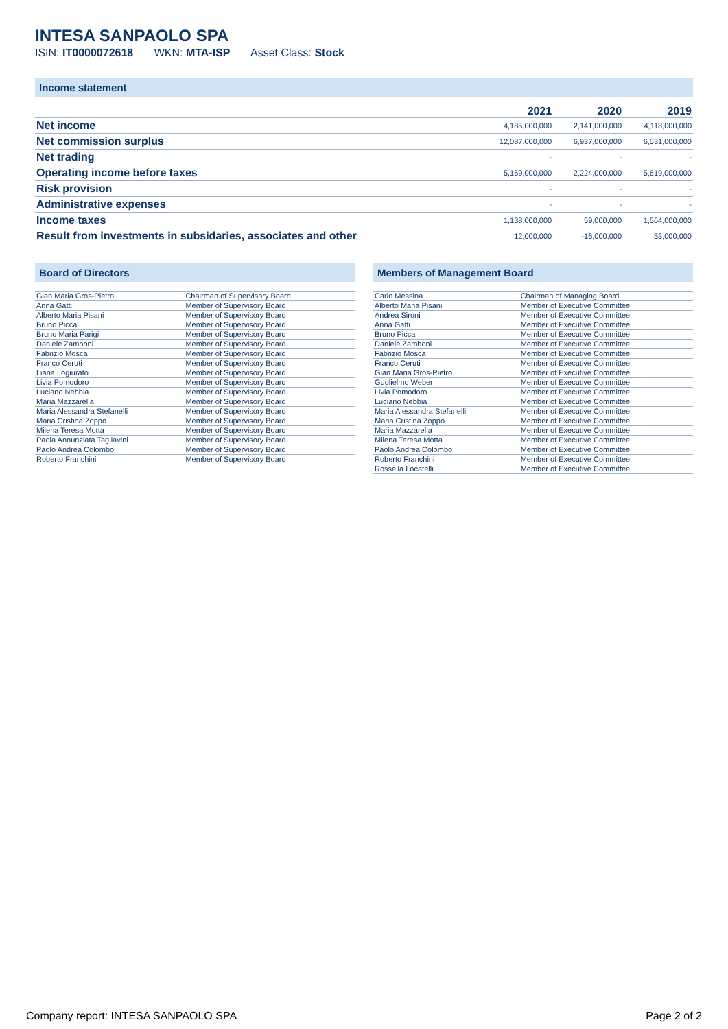INTESA SANPAOLO SPA
ISIN: IT0000072618 WKN: MTA-ISP Asset Class: Stock
Income statement
| | 2021 | 2020 | 2019 |
| --- | --- | --- | --- |
| Net income | 4,185,000,000 | 2,141,000,000 | 4,118,000,000 |
| Net commission surplus | 12,087,000,000 | 6,937,000,000 | 6,531,000,000 |
| Net trading | - | - | - |
| Operating income before taxes | 5,169,000,000 | 2,224,000,000 | 5,619,000,000 |
| Risk provision | - | - | - |
| Administrative expenses | - | - | - |
| Income taxes | 1,138,000,000 | 59,000,000 | 1,564,000,000 |
| Result from investments in subsidaries, associates and other | 12,000,000 | -16,000,000 | 53,000,000 |
Board of Directors
| Gian Maria Gros-Pietro | Chairman of Supervisory Board |
| Anna Gatti | Member of Supervisory Board |
| Alberto Maria Pisani | Member of Supervisory Board |
| Bruno Picca | Member of Supervisory Board |
| Bruno Maria Parigi | Member of Supervisory Board |
| Daniele Zamboni | Member of Supervisory Board |
| Fabrizio Mosca | Member of Supervisory Board |
| Franco Ceruti | Member of Supervisory Board |
| Liana Logiurato | Member of Supervisory Board |
| Livia Pomodoro | Member of Supervisory Board |
| Luciano Nebbia | Member of Supervisory Board |
| Maria Mazzarella | Member of Supervisory Board |
| Maria Alessandra Stefanelli | Member of Supervisory Board |
| Maria Cristina Zoppo | Member of Supervisory Board |
| Milena Teresa Motta | Member of Supervisory Board |
| Paola Annunziata Tagliavini | Member of Supervisory Board |
| Paolo Andrea Colombo | Member of Supervisory Board |
| Roberto Franchini | Member of Supervisory Board |
Members of Management Board
| Carlo Messina | Chairman of Managing Board |
| Alberto Maria Pisani | Member of Executive Committee |
| Andrea Sironi | Member of Executive Committee |
| Anna Gatti | Member of Executive Committee |
| Bruno Picca | Member of Executive Committee |
| Daniele Zamboni | Member of Executive Committee |
| Fabrizio Mosca | Member of Executive Committee |
| Franco Ceruti | Member of Executive Committee |
| Gian Maria Gros-Pietro | Member of Executive Committee |
| Guglielmo Weber | Member of Executive Committee |
| Livia Pomodoro | Member of Executive Committee |
| Luciano Nebbia | Member of Executive Committee |
| Maria Alessandra Stefanelli | Member of Executive Committee |
| Maria Cristina Zoppo | Member of Executive Committee |
| Maria Mazzarella | Member of Executive Committee |
| Milena Teresa Motta | Member of Executive Committee |
| Paolo Andrea Colombo | Member of Executive Committee |
| Roberto Franchini | Member of Executive Committee |
| Rossella Locatelli | Member of Executive Committee |
Company report: INTESA SANPAOLO SPA Page 2 of 2